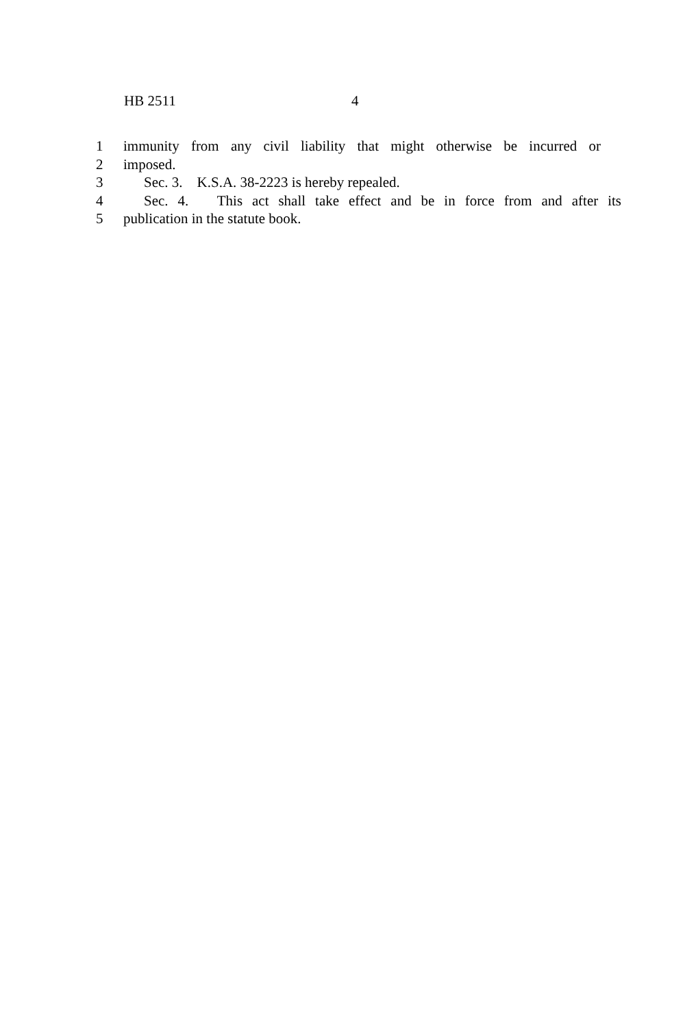HB 2511 4
1 immunity from any civil liability that might otherwise be incurred or
2 imposed.
3 Sec. 3. K.S.A. 38-2223 is hereby repealed.
4 Sec. 4. This act shall take effect and be in force from and after its
5 publication in the statute book.